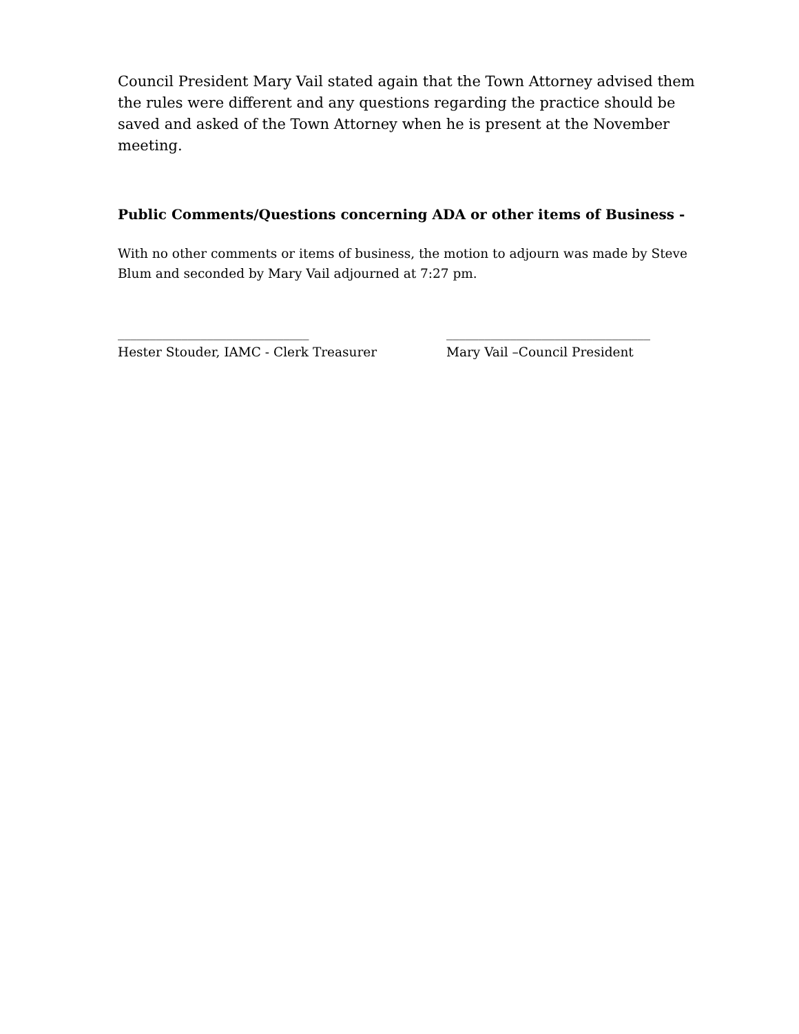Council President Mary Vail stated again that the Town Attorney advised them the rules were different and any questions regarding the practice should be saved and asked of the Town Attorney when he is present at the November meeting.
Public Comments/Questions concerning ADA or other items of Business -
With no other comments or items of business, the motion to adjourn was made by Steve Blum and seconded by Mary Vail adjourned at 7:27 pm.
______________________________
Hester Stouder, IAMC - Clerk Treasurer
________________________________
Mary Vail –Council President